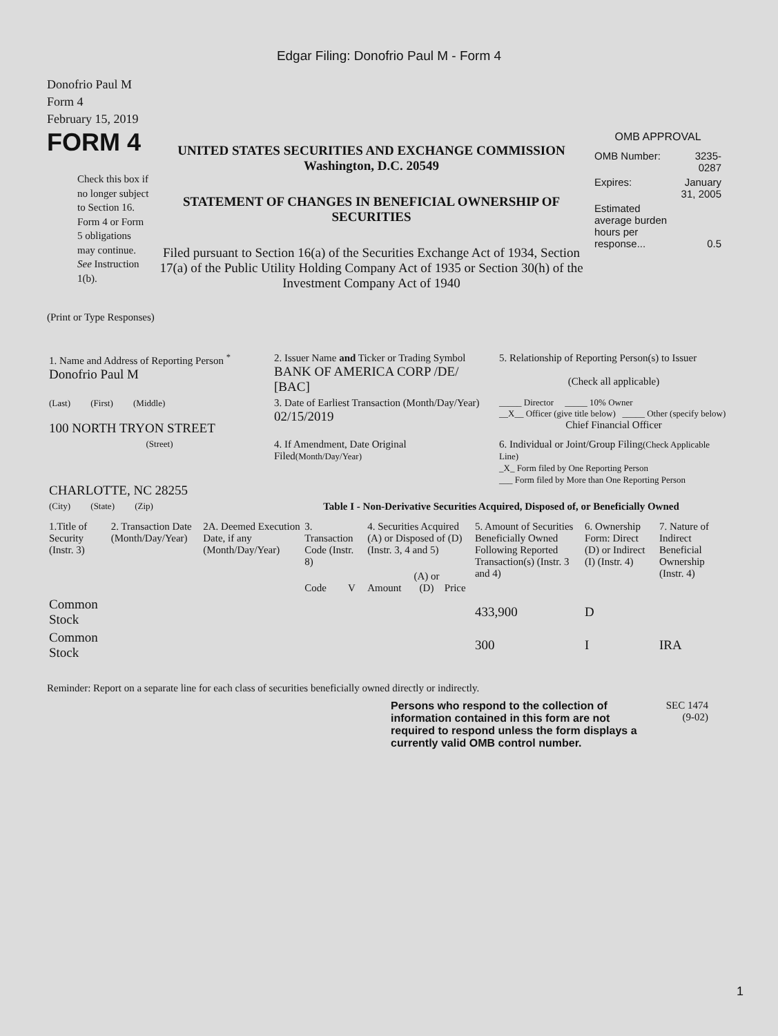Edgar Filing: Donofrio Paul M - Form 4
Donofrio Paul M
Form 4
February 15, 2019
FORM 4
Check this box if no longer subject to Section 16. Form 4 or Form 5 obligations may continue. See Instruction 1(b).
UNITED STATES SECURITIES AND EXCHANGE COMMISSION
Washington, D.C. 20549
STATEMENT OF CHANGES IN BENEFICIAL OWNERSHIP OF SECURITIES
Filed pursuant to Section 16(a) of the Securities Exchange Act of 1934, Section 17(a) of the Public Utility Holding Company Act of 1935 or Section 30(h) of the Investment Company Act of 1940
OMB APPROVAL
| OMB Number: | 3235-0287 |
| Expires: | January 31, 2005 |
| Estimated average burden hours per response... | 0.5 |
(Print or Type Responses)
| 1. Name and Address of Reporting Person <sup>*</sup> Donofrio Paul M | 2. Issuer Name and Ticker or Trading Symbol BANK OF AMERICA CORP /DE/ [BAC] | 5. Relationship of Reporting Person(s) to Issuer (Check all applicable) |
| (Last) (First) (Middle) 100 NORTH TRYON STREET | 3. Date of Earliest Transaction (Month/Day/Year) 02/15/2019 | _____ Director _____ 10% Owner __X__ Officer (give title below) _____ Other (specify below) Chief Financial Officer |
| (Street) CHARLOTTE, NC 28255 | 4. If Amendment, Date Original Filed (Month/Day/Year) | 6. Individual or Joint/Group Filing (Check Applicable Line) _X_ Form filed by One Reporting Person ___ Form filed by More than One Reporting Person |
| (City) (State) (Zip) | Table I - Non-Derivative Securities Acquired, Disposed of, or Beneficially Owned | |
| 1.Title of Security (Instr. 3) | 2. Transaction Date (Month/Day/Year) | 2A. Deemed Execution Date, if any (Month/Day/Year) | 3. Transaction Code (Instr. 8) | | 4. Securities Acquired (A) or Disposed of (D) (Instr. 3, 4 and 5) | | | 5. Amount of Securities Beneficially Owned Following Reported Transaction(s) (Instr. 3 and 4) | 6. Ownership Form: Direct (D) or Indirect (I) (Instr. 4) | 7. Nature of Indirect Beneficial Ownership (Instr. 4) |
| --- | --- | --- | --- | --- | --- | --- | --- | --- | --- | --- |
| | | | Code | V | Amount | (A) or (D) | Price | | | |
| Common Stock | | | | | | | | 433,900 | D | |
| Common Stock | | | | | | | | 300 | I | IRA |
Reminder: Report on a separate line for each class of securities beneficially owned directly or indirectly.
Persons who respond to the collection of information contained in this form are not required to respond unless the form displays a currently valid OMB control number.
SEC 1474
(9-02)
1